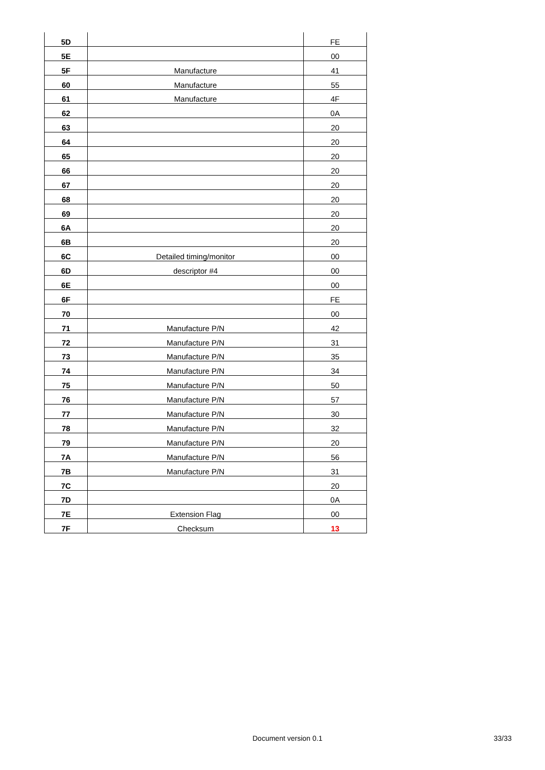| 5D | | FE |
| 5E | | 00 |
| 5F | Manufacture | 41 |
| 60 | Manufacture | 55 |
| 61 | Manufacture | 4F |
| 62 | | 0A |
| 63 | | 20 |
| 64 | | 20 |
| 65 | | 20 |
| 66 | | 20 |
| 67 | | 20 |
| 68 | | 20 |
| 69 | | 20 |
| 6A | | 20 |
| 6B | | 20 |
| 6C | Detailed timing/monitor | 00 |
| 6D | descriptor #4 | 00 |
| 6E | | 00 |
| 6F | | FE |
| 70 | | 00 |
| 71 | Manufacture P/N | 42 |
| 72 | Manufacture P/N | 31 |
| 73 | Manufacture P/N | 35 |
| 74 | Manufacture P/N | 34 |
| 75 | Manufacture P/N | 50 |
| 76 | Manufacture P/N | 57 |
| 77 | Manufacture P/N | 30 |
| 78 | Manufacture P/N | 32 |
| 79 | Manufacture P/N | 20 |
| 7A | Manufacture P/N | 56 |
| 7B | Manufacture P/N | 31 |
| 7C | | 20 |
| 7D | | 0A |
| 7E | Extension Flag | 00 |
| 7F | Checksum | 13 |
Document version 0.1 33/33